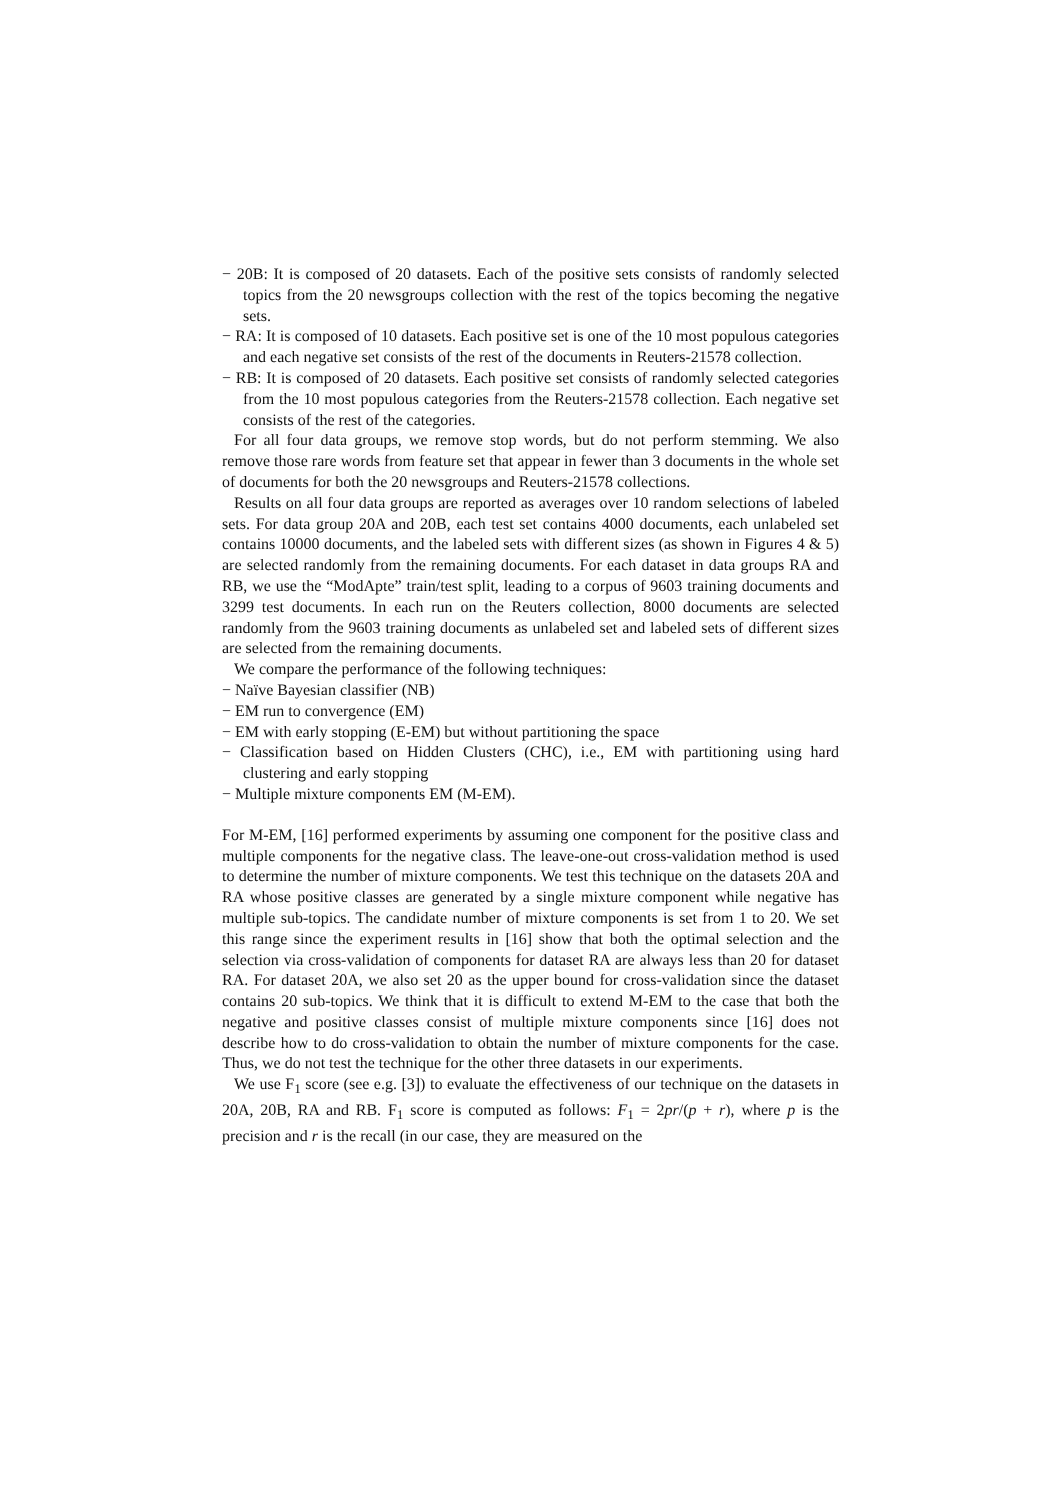− 20B: It is composed of 20 datasets. Each of the positive sets consists of randomly selected topics from the 20 newsgroups collection with the rest of the topics becoming the negative sets.
− RA: It is composed of 10 datasets. Each positive set is one of the 10 most populous categories and each negative set consists of the rest of the documents in Reuters-21578 collection.
− RB: It is composed of 20 datasets. Each positive set consists of randomly selected categories from the 10 most populous categories from the Reuters-21578 collection. Each negative set consists of the rest of the categories.
For all four data groups, we remove stop words, but do not perform stemming. We also remove those rare words from feature set that appear in fewer than 3 documents in the whole set of documents for both the 20 newsgroups and Reuters-21578 collections.
Results on all four data groups are reported as averages over 10 random selections of labeled sets. For data group 20A and 20B, each test set contains 4000 documents, each unlabeled set contains 10000 documents, and the labeled sets with different sizes (as shown in Figures 4 & 5) are selected randomly from the remaining documents. For each dataset in data groups RA and RB, we use the “ModApte” train/test split, leading to a corpus of 9603 training documents and 3299 test documents. In each run on the Reuters collection, 8000 documents are selected randomly from the 9603 training documents as unlabeled set and labeled sets of different sizes are selected from the remaining documents.
We compare the performance of the following techniques:
− Naïve Bayesian classifier (NB)
− EM run to convergence (EM)
− EM with early stopping (E-EM) but without partitioning the space
− Classification based on Hidden Clusters (CHC), i.e., EM with partitioning using hard clustering and early stopping
− Multiple mixture components EM (M-EM).
For M-EM, [16] performed experiments by assuming one component for the positive class and multiple components for the negative class. The leave-one-out cross-validation method is used to determine the number of mixture components. We test this technique on the datasets 20A and RA whose positive classes are generated by a single mixture component while negative has multiple sub-topics. The candidate number of mixture components is set from 1 to 20. We set this range since the experiment results in [16] show that both the optimal selection and the selection via cross-validation of components for dataset RA are always less than 20 for dataset RA. For dataset 20A, we also set 20 as the upper bound for cross-validation since the dataset contains 20 sub-topics. We think that it is difficult to extend M-EM to the case that both the negative and positive classes consist of multiple mixture components since [16] does not describe how to do cross-validation to obtain the number of mixture components for the case. Thus, we do not test the technique for the other three datasets in our experiments.
We use F<sub>1</sub> score (see e.g. [3]) to evaluate the effectiveness of our technique on the datasets in 20A, 20B, RA and RB. F<sub>1</sub> score is computed as follows: F<sub>1</sub> = 2pr/(p + r), where p is the precision and r is the recall (in our case, they are measured on the